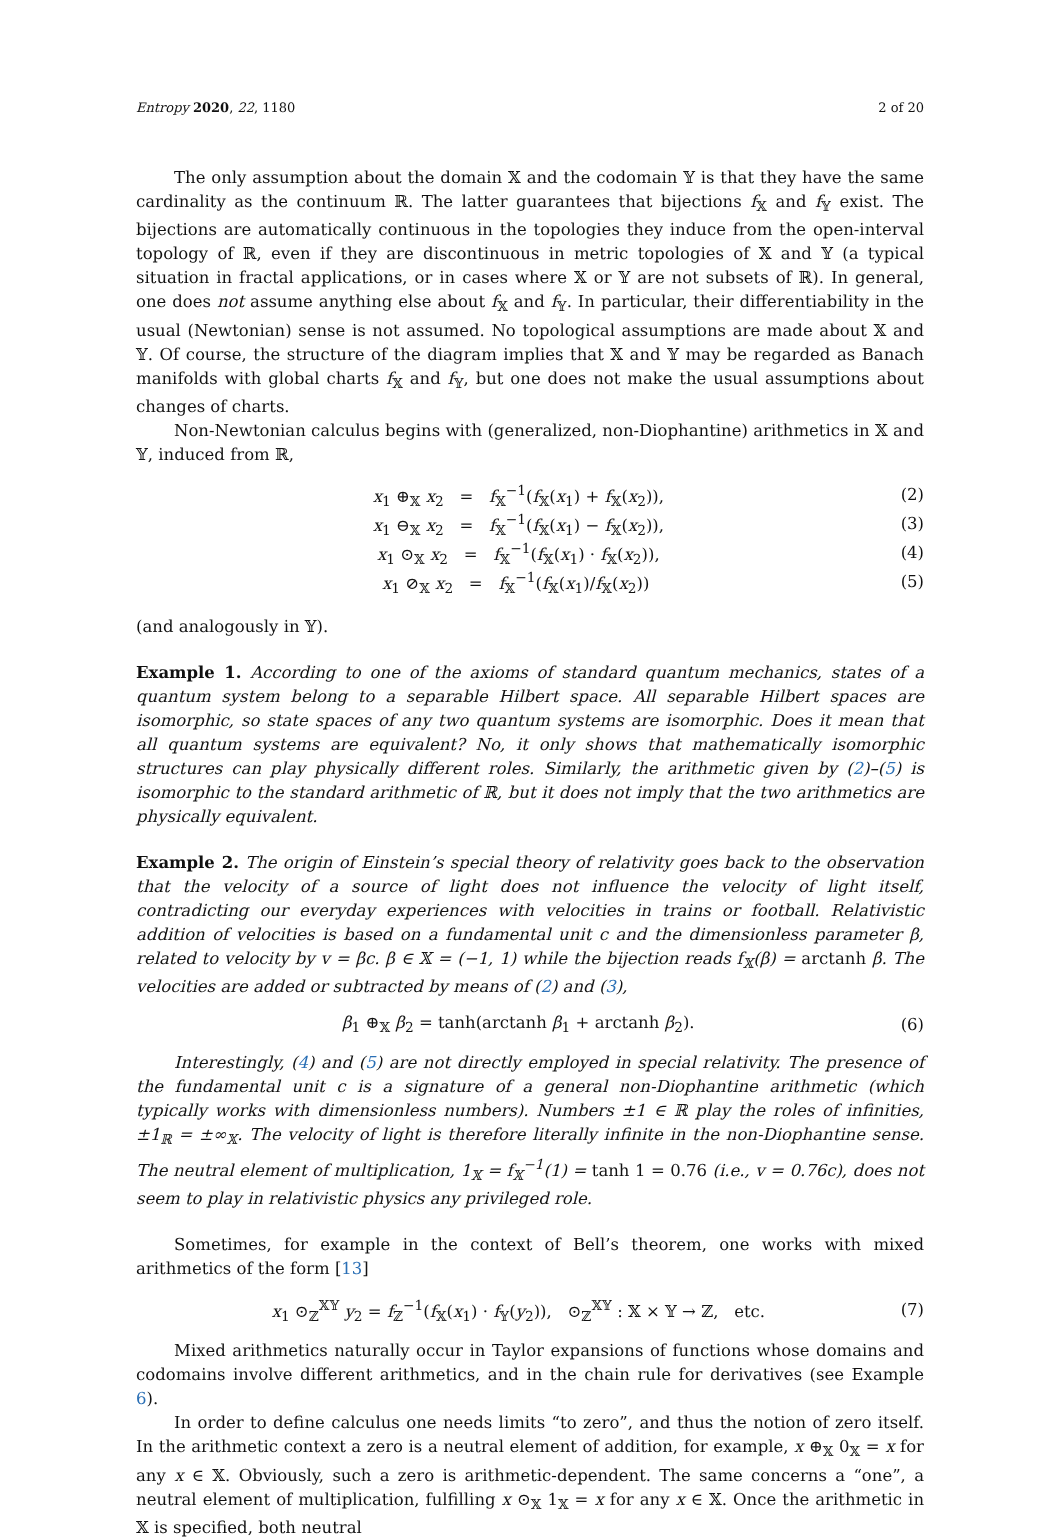Entropy 2020, 22, 1180 2 of 20
The only assumption about the domain 𝕏 and the codomain 𝕐 is that they have the same cardinality as the continuum ℝ. The latter guarantees that bijections f<sub>𝕏</sub> and f<sub>𝕐</sub> exist. The bijections are automatically continuous in the topologies they induce from the open-interval topology of ℝ, even if they are discontinuous in metric topologies of 𝕏 and 𝕐 (a typical situation in fractal applications, or in cases where 𝕏 or 𝕐 are not subsets of ℝ). In general, one does not assume anything else about f<sub>𝕏</sub> and f<sub>𝕐</sub>. In particular, their differentiability in the usual (Newtonian) sense is not assumed. No topological assumptions are made about 𝕏 and 𝕐. Of course, the structure of the diagram implies that 𝕏 and 𝕐 may be regarded as Banach manifolds with global charts f<sub>𝕏</sub> and f<sub>𝕐</sub>, but one does not make the usual assumptions about changes of charts.
Non-Newtonian calculus begins with (generalized, non-Diophantine) arithmetics in 𝕏 and 𝕐, induced from ℝ,
x<sub>1</sub> ⊕<sub>𝕏</sub> x<sub>2</sub> = f<sub>𝕏</sub><sup>−1</sup>(f<sub>𝕏</sub>(x<sub>1</sub>) + f<sub>𝕏</sub>(x<sub>2</sub>)), (2)
x<sub>1</sub> ⊖<sub>𝕏</sub> x<sub>2</sub> = f<sub>𝕏</sub><sup>−1</sup>(f<sub>𝕏</sub>(x<sub>1</sub>) − f<sub>𝕏</sub>(x<sub>2</sub>)), (3)
x<sub>1</sub> ⊙<sub>𝕏</sub> x<sub>2</sub> = f<sub>𝕏</sub><sup>−1</sup>(f<sub>𝕏</sub>(x<sub>1</sub>) · f<sub>𝕏</sub>(x<sub>2</sub>)), (4)
x<sub>1</sub> ⊘<sub>𝕏</sub> x<sub>2</sub> = f<sub>𝕏</sub><sup>−1</sup>(f<sub>𝕏</sub>(x<sub>1</sub>)/f<sub>𝕏</sub>(x<sub>2</sub>)) (5)
(and analogously in 𝕐).
Example 1. According to one of the axioms of standard quantum mechanics, states of a quantum system belong to a separable Hilbert space. All separable Hilbert spaces are isomorphic, so state spaces of any two quantum systems are isomorphic. Does it mean that all quantum systems are equivalent? No, it only shows that mathematically isomorphic structures can play physically different roles. Similarly, the arithmetic given by (2)–(5) is isomorphic to the standard arithmetic of ℝ, but it does not imply that the two arithmetics are physically equivalent.
Example 2. The origin of Einstein’s special theory of relativity goes back to the observation that the velocity of a source of light does not influence the velocity of light itself, contradicting our everyday experiences with velocities in trains or football. Relativistic addition of velocities is based on a fundamental unit c and the dimensionless parameter β, related to velocity by v = βc. β ∈ 𝕏 = (−1, 1) while the bijection reads f<sub>𝕏</sub>(β) = arctanh β. The velocities are added or subtracted by means of (2) and (3),
β<sub>1</sub> ⊕<sub>𝕏</sub> β<sub>2</sub> = tanh(arctanh β<sub>1</sub> + arctanh β<sub>2</sub>). (6)
Interestingly, (4) and (5) are not directly employed in special relativity. The presence of the fundamental unit c is a signature of a general non-Diophantine arithmetic (which typically works with dimensionless numbers). Numbers ±1 ∈ ℝ play the roles of infinities, ±1<sub>ℝ</sub> = ±∞<sub>𝕏</sub>. The velocity of light is therefore literally infinite in the non-Diophantine sense. The neutral element of multiplication, 1<sub>𝕏</sub> = f<sub>𝕏</sub><sup>−1</sup>(1) = tanh 1 = 0.76 (i.e., v = 0.76c), does not seem to play in relativistic physics any privileged role.
Sometimes, for example in the context of Bell’s theorem, one works with mixed arithmetics of the form [13]
x<sub>1</sub> ⊙<sub>ℤ</sub><sup>𝕏𝕐</sup> y<sub>2</sub> = f<sub>ℤ</sub><sup>−1</sup>(f<sub>𝕏</sub>(x<sub>1</sub>) · f<sub>𝕐</sub>(y<sub>2</sub>)), ⊙<sub>ℤ</sub><sup>𝕏𝕐</sup> : 𝕏 × 𝕐 → ℤ, etc. (7)
Mixed arithmetics naturally occur in Taylor expansions of functions whose domains and codomains involve different arithmetics, and in the chain rule for derivatives (see Example 6).
In order to define calculus one needs limits “to zero”, and thus the notion of zero itself. In the arithmetic context a zero is a neutral element of addition, for example, x ⊕<sub>𝕏</sub> 0<sub>𝕏</sub> = x for any x ∈ 𝕏. Obviously, such a zero is arithmetic-dependent. The same concerns a “one”, a neutral element of multiplication, fulfilling x ⊙<sub>𝕏</sub> 1<sub>𝕏</sub> = x for any x ∈ 𝕏. Once the arithmetic in 𝕏 is specified, both neutral